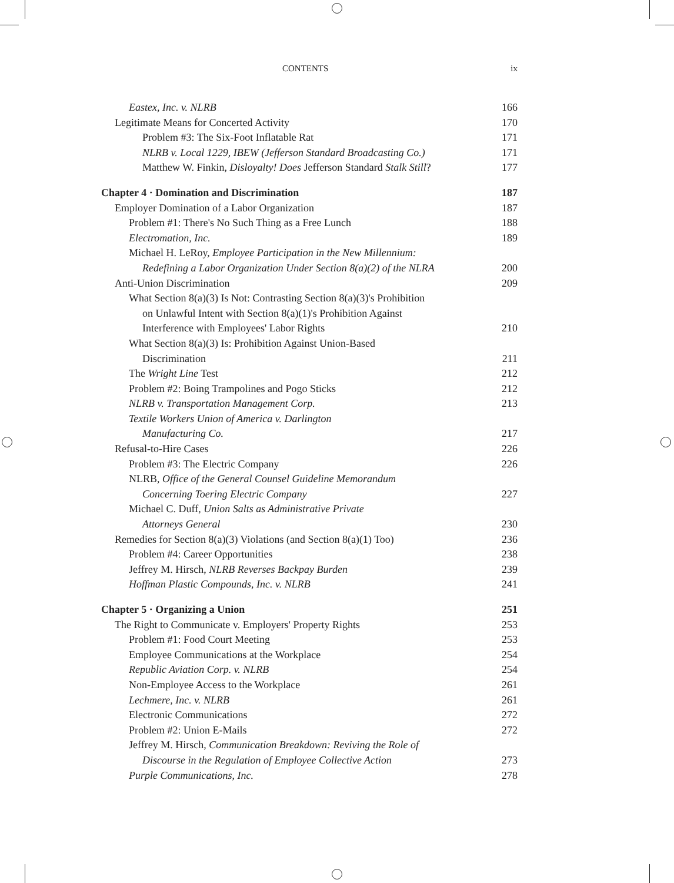CONTENTS ix
Eastex, Inc. v. NLRB 166
Legitimate Means for Concerted Activity 170
Problem #3: The Six-Foot Inflatable Rat 171
NLRB v. Local 1229, IBEW (Jefferson Standard Broadcasting Co.) 171
Matthew W. Finkin, Disloyalty! Does Jefferson Standard Stalk Still? 177
Chapter 4 · Domination and Discrimination 187
Employer Domination of a Labor Organization 187
Problem #1: There's No Such Thing as a Free Lunch 188
Electromation, Inc. 189
Michael H. LeRoy, Employee Participation in the New Millennium:
Redefining a Labor Organization Under Section 8(a)(2) of the NLRA 200
Anti-Union Discrimination 209
What Section 8(a)(3) Is Not: Contrasting Section 8(a)(3)'s Prohibition
on Unlawful Intent with Section 8(a)(1)'s Prohibition Against
Interference with Employees' Labor Rights 210
What Section 8(a)(3) Is: Prohibition Against Union-Based
Discrimination 211
The Wright Line Test 212
Problem #2: Boing Trampolines and Pogo Sticks 212
NLRB v. Transportation Management Corp. 213
Textile Workers Union of America v. Darlington
Manufacturing Co. 217
Refusal-to-Hire Cases 226
Problem #3: The Electric Company 226
NLRB, Office of the General Counsel Guideline Memorandum
Concerning Toering Electric Company 227
Michael C. Duff, Union Salts as Administrative Private
Attorneys General 230
Remedies for Section 8(a)(3) Violations (and Section 8(a)(1) Too) 236
Problem #4: Career Opportunities 238
Jeffrey M. Hirsch, NLRB Reverses Backpay Burden 239
Hoffman Plastic Compounds, Inc. v. NLRB 241
Chapter 5 · Organizing a Union 251
The Right to Communicate v. Employers' Property Rights 253
Problem #1: Food Court Meeting 253
Employee Communications at the Workplace 254
Republic Aviation Corp. v. NLRB 254
Non-Employee Access to the Workplace 261
Lechmere, Inc. v. NLRB 261
Electronic Communications 272
Problem #2: Union E-Mails 272
Jeffrey M. Hirsch, Communication Breakdown: Reviving the Role of
Discourse in the Regulation of Employee Collective Action 273
Purple Communications, Inc. 278